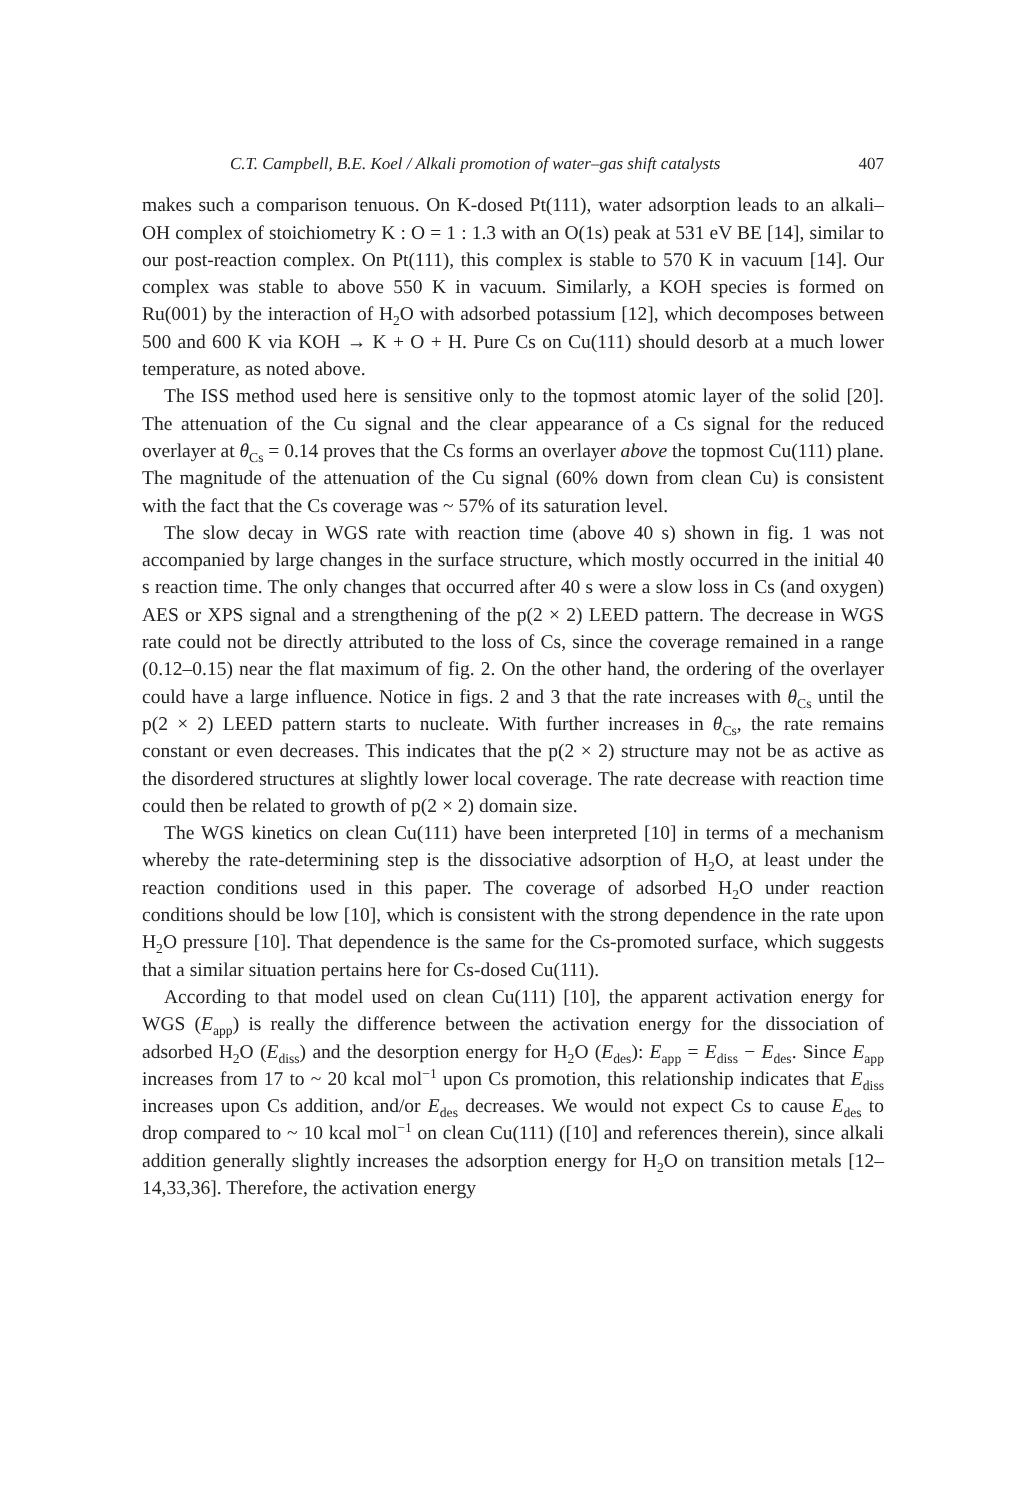C.T. Campbell, B.E. Koel / Alkali promotion of water–gas shift catalysts 407
makes such a comparison tenuous. On K-dosed Pt(111), water adsorption leads to an alkali–OH complex of stoichiometry K : O = 1 : 1.3 with an O(1s) peak at 531 eV BE [14], similar to our post-reaction complex. On Pt(111), this complex is stable to 570 K in vacuum [14]. Our complex was stable to above 550 K in vacuum. Similarly, a KOH species is formed on Ru(001) by the interaction of H<sub>2</sub>O with adsorbed potassium [12], which decomposes between 500 and 600 K via KOH → K + O + H. Pure Cs on Cu(111) should desorb at a much lower temperature, as noted above.
The ISS method used here is sensitive only to the topmost atomic layer of the solid [20]. The attenuation of the Cu signal and the clear appearance of a Cs signal for the reduced overlayer at θ<sub>Cs</sub> = 0.14 proves that the Cs forms an overlayer above the topmost Cu(111) plane. The magnitude of the attenuation of the Cu signal (60% down from clean Cu) is consistent with the fact that the Cs coverage was ~ 57% of its saturation level.
The slow decay in WGS rate with reaction time (above 40 s) shown in fig. 1 was not accompanied by large changes in the surface structure, which mostly occurred in the initial 40 s reaction time. The only changes that occurred after 40 s were a slow loss in Cs (and oxygen) AES or XPS signal and a strengthening of the p(2 × 2) LEED pattern. The decrease in WGS rate could not be directly attributed to the loss of Cs, since the coverage remained in a range (0.12–0.15) near the flat maximum of fig. 2. On the other hand, the ordering of the overlayer could have a large influence. Notice in figs. 2 and 3 that the rate increases with θ<sub>Cs</sub> until the p(2 × 2) LEED pattern starts to nucleate. With further increases in θ<sub>Cs</sub>, the rate remains constant or even decreases. This indicates that the p(2 × 2) structure may not be as active as the disordered structures at slightly lower local coverage. The rate decrease with reaction time could then be related to growth of p(2 × 2) domain size.
The WGS kinetics on clean Cu(111) have been interpreted [10] in terms of a mechanism whereby the rate-determining step is the dissociative adsorption of H<sub>2</sub>O, at least under the reaction conditions used in this paper. The coverage of adsorbed H<sub>2</sub>O under reaction conditions should be low [10], which is consistent with the strong dependence in the rate upon H<sub>2</sub>O pressure [10]. That dependence is the same for the Cs-promoted surface, which suggests that a similar situation pertains here for Cs-dosed Cu(111).
According to that model used on clean Cu(111) [10], the apparent activation energy for WGS (E<sub>app</sub>) is really the difference between the activation energy for the dissociation of adsorbed H<sub>2</sub>O (E<sub>diss</sub>) and the desorption energy for H<sub>2</sub>O (E<sub>des</sub>): E<sub>app</sub> = E<sub>diss</sub> − E<sub>des</sub>. Since E<sub>app</sub> increases from 17 to ~ 20 kcal mol<sup>−1</sup> upon Cs promotion, this relationship indicates that E<sub>diss</sub> increases upon Cs addition, and/or E<sub>des</sub> decreases. We would not expect Cs to cause E<sub>des</sub> to drop compared to ~ 10 kcal mol<sup>−1</sup> on clean Cu(111) ([10] and references therein), since alkali addition generally slightly increases the adsorption energy for H<sub>2</sub>O on transition metals [12–14,33,36]. Therefore, the activation energy